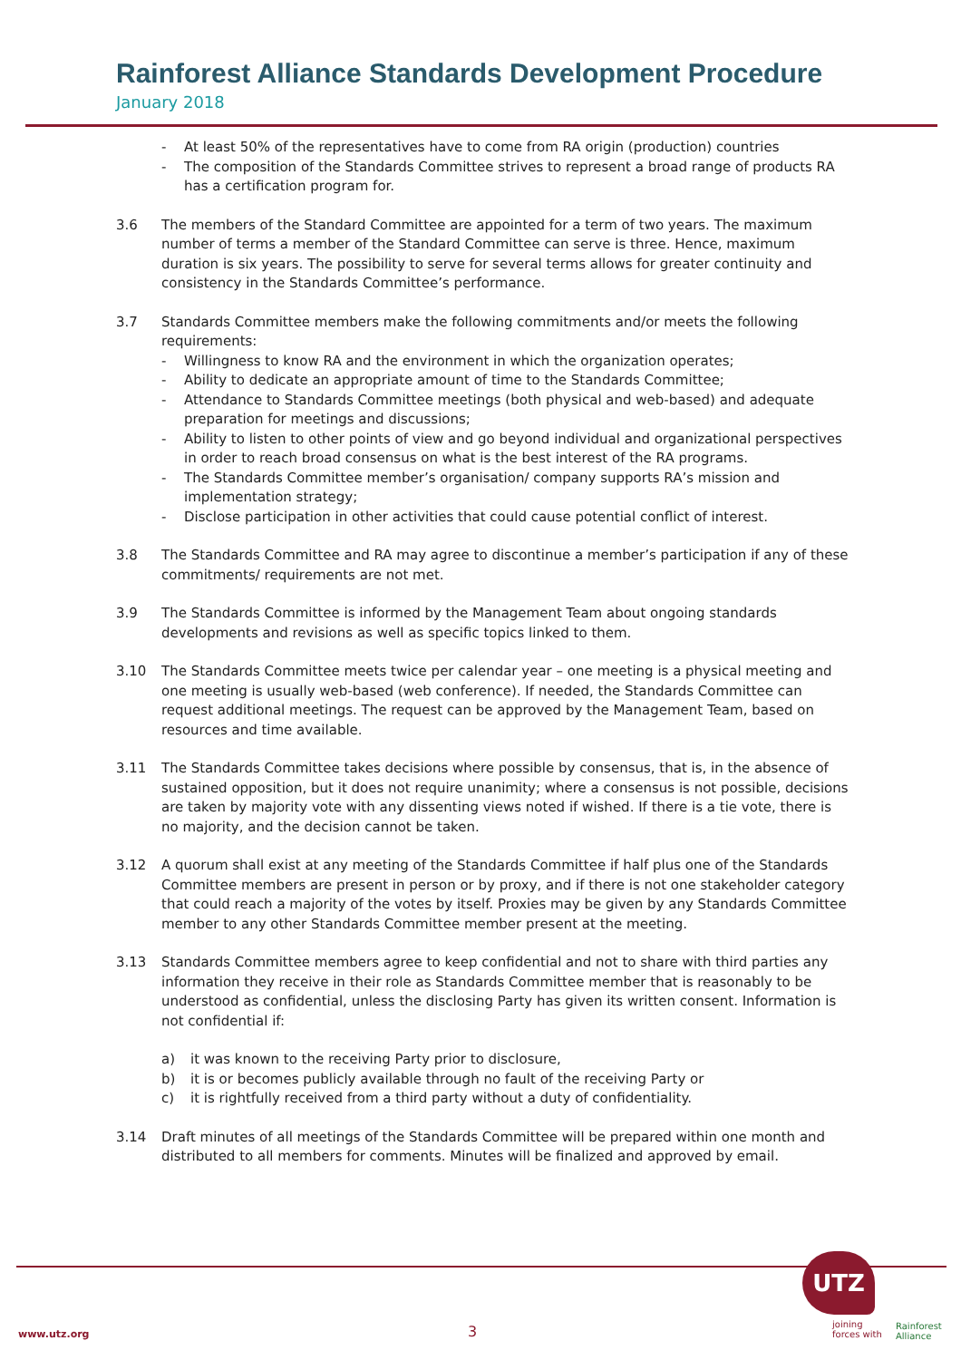Rainforest Alliance Standards Development Procedure
January 2018
- At least 50% of the representatives have to come from RA origin (production) countries
- The composition of the Standards Committee strives to represent a broad range of products RA has a certification program for.
3.6 The members of the Standard Committee are appointed for a term of two years. The maximum number of terms a member of the Standard Committee can serve is three. Hence, maximum duration is six years. The possibility to serve for several terms allows for greater continuity and consistency in the Standards Committee’s performance.
3.7 Standards Committee members make the following commitments and/or meets the following requirements:
- Willingness to know RA and the environment in which the organization operates;
- Ability to dedicate an appropriate amount of time to the Standards Committee;
- Attendance to Standards Committee meetings (both physical and web-based) and adequate preparation for meetings and discussions;
- Ability to listen to other points of view and go beyond individual and organizational perspectives in order to reach broad consensus on what is the best interest of the RA programs.
- The Standards Committee member’s organisation/ company supports RA’s mission and implementation strategy;
- Disclose participation in other activities that could cause potential conflict of interest.
3.8 The Standards Committee and RA may agree to discontinue a member’s participation if any of these commitments/ requirements are not met.
3.9 The Standards Committee is informed by the Management Team about ongoing standards developments and revisions as well as specific topics linked to them.
3.10 The Standards Committee meets twice per calendar year – one meeting is a physical meeting and one meeting is usually web-based (web conference). If needed, the Standards Committee can request additional meetings. The request can be approved by the Management Team, based on resources and time available.
3.11 The Standards Committee takes decisions where possible by consensus, that is, in the absence of sustained opposition, but it does not require unanimity; where a consensus is not possible, decisions are taken by majority vote with any dissenting views noted if wished. If there is a tie vote, there is no majority, and the decision cannot be taken.
3.12 A quorum shall exist at any meeting of the Standards Committee if half plus one of the Standards Committee members are present in person or by proxy, and if there is not one stakeholder category that could reach a majority of the votes by itself. Proxies may be given by any Standards Committee member to any other Standards Committee member present at the meeting.
3.13 Standards Committee members agree to keep confidential and not to share with third parties any information they receive in their role as Standards Committee member that is reasonably to be understood as confidential, unless the disclosing Party has given its written consent. Information is not confidential if:
a) it was known to the receiving Party prior to disclosure,
b) it is or becomes publicly available through no fault of the receiving Party or
c) it is rightfully received from a third party without a duty of confidentiality.
3.14 Draft minutes of all meetings of the Standards Committee will be prepared within one month and distributed to all members for comments. Minutes will be finalized and approved by email.
UTZ
joining
forces with
Rainforest
Alliance
www.utz.org 3